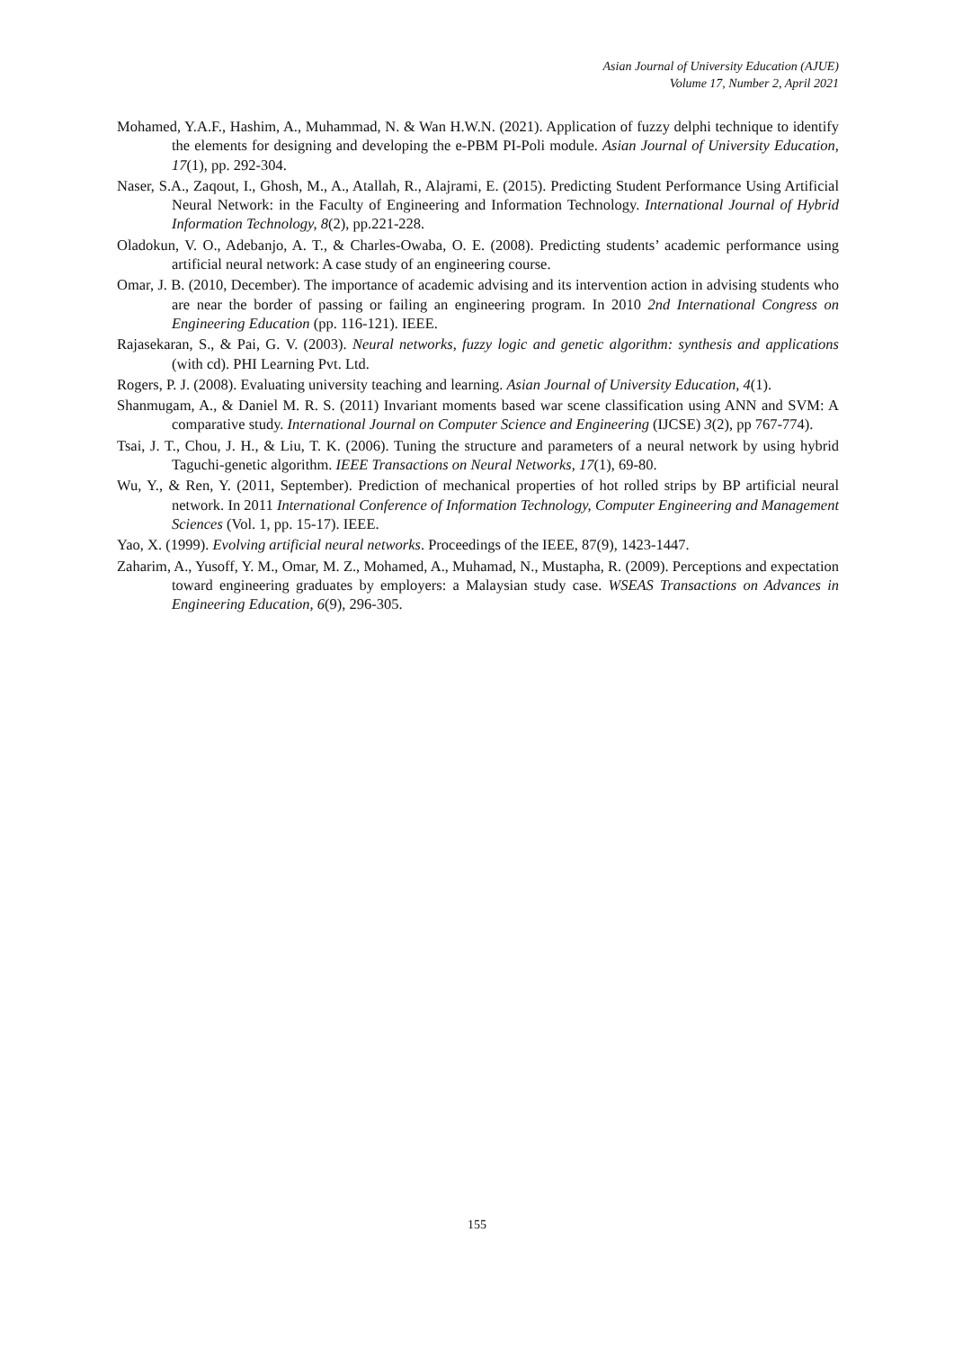Asian Journal of University Education (AJUE)
Volume 17, Number 2, April 2021
Mohamed, Y.A.F., Hashim, A., Muhammad, N. & Wan H.W.N. (2021). Application of fuzzy delphi technique to identify the elements for designing and developing the e-PBM PI-Poli module. Asian Journal of University Education, 17(1), pp. 292-304.
Naser, S.A., Zaqout, I., Ghosh, M., A., Atallah, R., Alajrami, E. (2015). Predicting Student Performance Using Artificial Neural Network: in the Faculty of Engineering and Information Technology. International Journal of Hybrid Information Technology, 8(2), pp.221-228.
Oladokun, V. O., Adebanjo, A. T., & Charles-Owaba, O. E. (2008). Predicting students’ academic performance using artificial neural network: A case study of an engineering course.
Omar, J. B. (2010, December). The importance of academic advising and its intervention action in advising students who are near the border of passing or failing an engineering program. In 2010 2nd International Congress on Engineering Education (pp. 116-121). IEEE.
Rajasekaran, S., & Pai, G. V. (2003). Neural networks, fuzzy logic and genetic algorithm: synthesis and applications (with cd). PHI Learning Pvt. Ltd.
Rogers, P. J. (2008). Evaluating university teaching and learning. Asian Journal of University Education, 4(1).
Shanmugam, A., & Daniel M. R. S. (2011) Invariant moments based war scene classification using ANN and SVM: A comparative study. International Journal on Computer Science and Engineering (IJCSE) 3(2), pp 767-774).
Tsai, J. T., Chou, J. H., & Liu, T. K. (2006). Tuning the structure and parameters of a neural network by using hybrid Taguchi-genetic algorithm. IEEE Transactions on Neural Networks, 17(1), 69-80.
Wu, Y., & Ren, Y. (2011, September). Prediction of mechanical properties of hot rolled strips by BP artificial neural network. In 2011 International Conference of Information Technology, Computer Engineering and Management Sciences (Vol. 1, pp. 15-17). IEEE.
Yao, X. (1999). Evolving artificial neural networks. Proceedings of the IEEE, 87(9), 1423-1447.
Zaharim, A., Yusoff, Y. M., Omar, M. Z., Mohamed, A., Muhamad, N., Mustapha, R. (2009). Perceptions and expectation toward engineering graduates by employers: a Malaysian study case. WSEAS Transactions on Advances in Engineering Education, 6(9), 296-305.
155